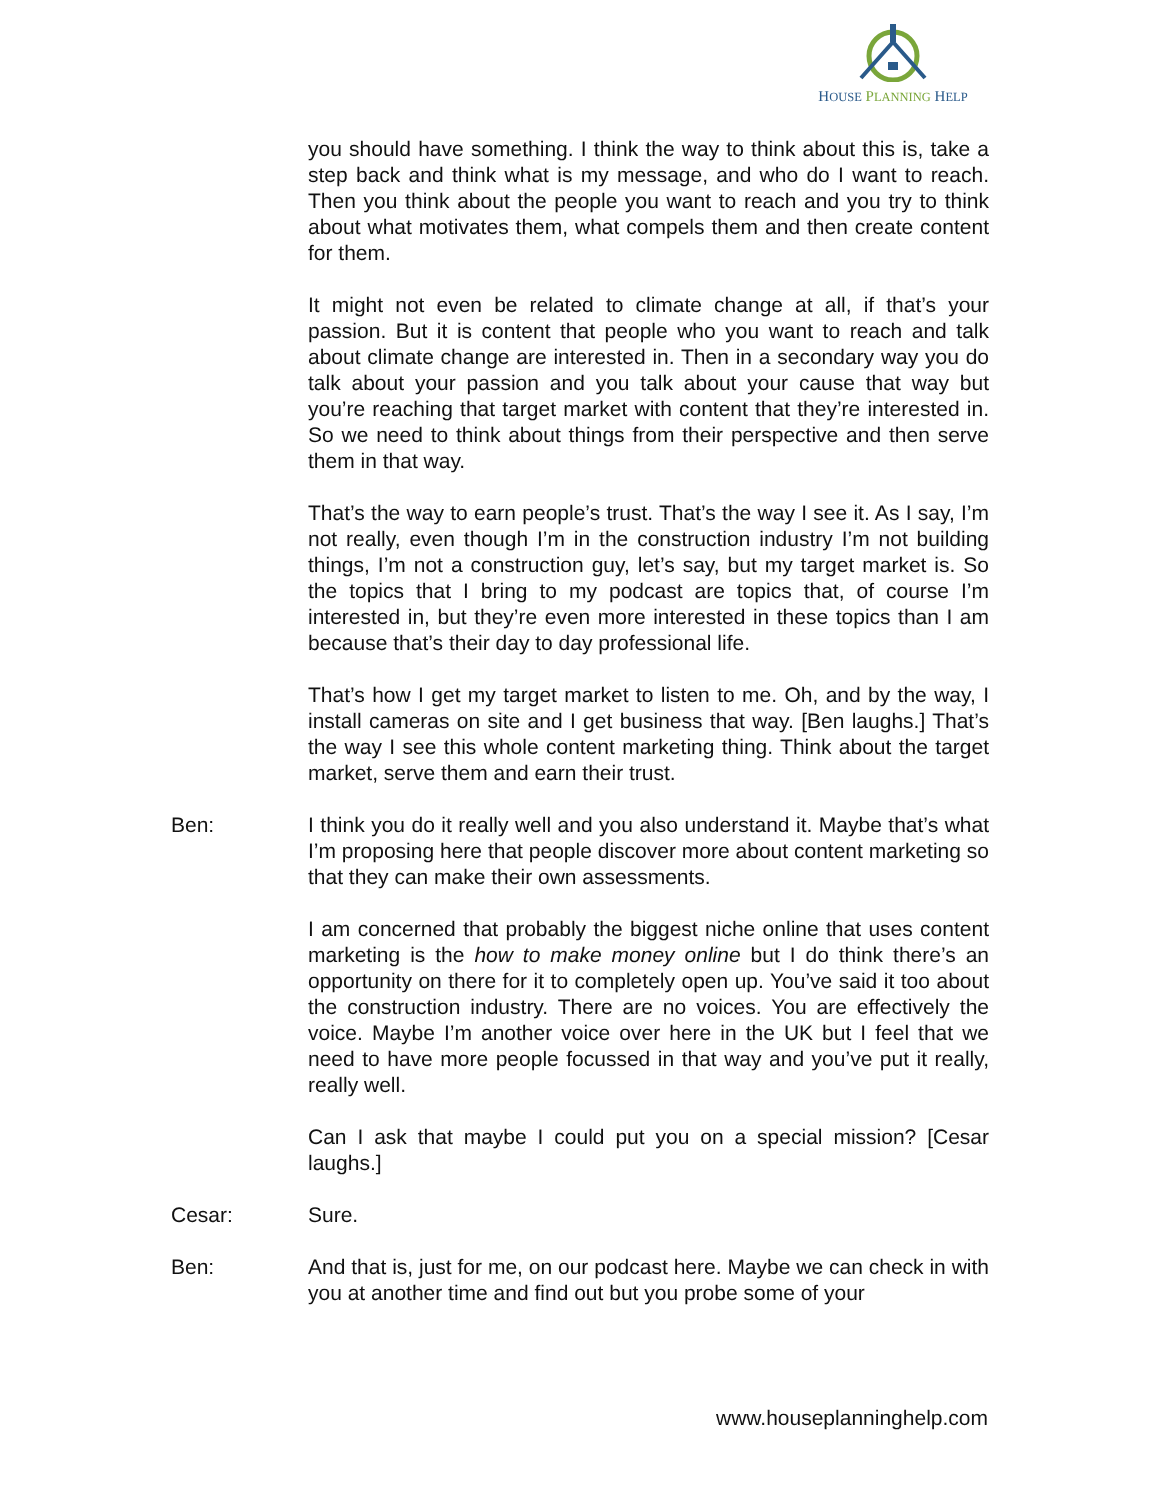HOUSE PLANNING HELP
you should have something. I think the way to think about this is, take a step back and think what is my message, and who do I want to reach. Then you think about the people you want to reach and you try to think about what motivates them, what compels them and then create content for them.
It might not even be related to climate change at all, if that’s your passion. But it is content that people who you want to reach and talk about climate change are interested in. Then in a secondary way you do talk about your passion and you talk about your cause that way but you’re reaching that target market with content that they’re interested in. So we need to think about things from their perspective and then serve them in that way.
That’s the way to earn people’s trust. That’s the way I see it. As I say, I’m not really, even though I’m in the construction industry I’m not building things, I’m not a construction guy, let’s say, but my target market is. So the topics that I bring to my podcast are topics that, of course I’m interested in, but they’re even more interested in these topics than I am because that’s their day to day professional life.
That’s how I get my target market to listen to me. Oh, and by the way, I install cameras on site and I get business that way. [Ben laughs.] That’s the way I see this whole content marketing thing. Think about the target market, serve them and earn their trust.
Ben: I think you do it really well and you also understand it. Maybe that’s what I’m proposing here that people discover more about content marketing so that they can make their own assessments.
I am concerned that probably the biggest niche online that uses content marketing is the how to make money online but I do think there’s an opportunity on there for it to completely open up. You’ve said it too about the construction industry. There are no voices. You are effectively the voice. Maybe I’m another voice over here in the UK but I feel that we need to have more people focussed in that way and you’ve put it really, really well.
Can I ask that maybe I could put you on a special mission? [Cesar laughs.]
Cesar: Sure.
Ben: And that is, just for me, on our podcast here. Maybe we can check in with you at another time and find out but you probe some of your
www.houseplanninghelp.com